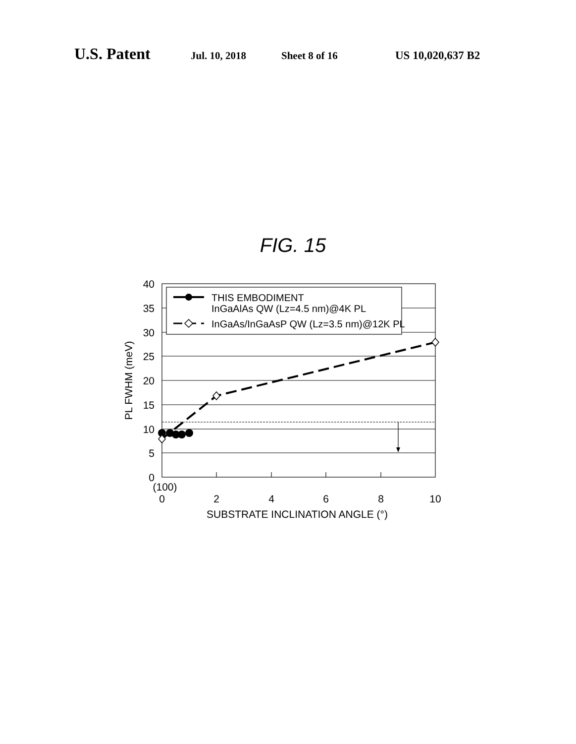U.S. Patent Jul. 10, 2018 Sheet 8 of 16 US 10,020,637 B2
FIG. 15
40
35
30
25
20
15
10
5
0
(100)
0
2
4
6
8
10
SUBSTRATE INCLINATION ANGLE (°)
PL FWHM (meV)
THIS EMBODIMENT
InGaAlAs QW (Lz=4.5 nm)@4K PL
InGaAs/InGaAsP QW (Lz=3.5 nm)@12K PL